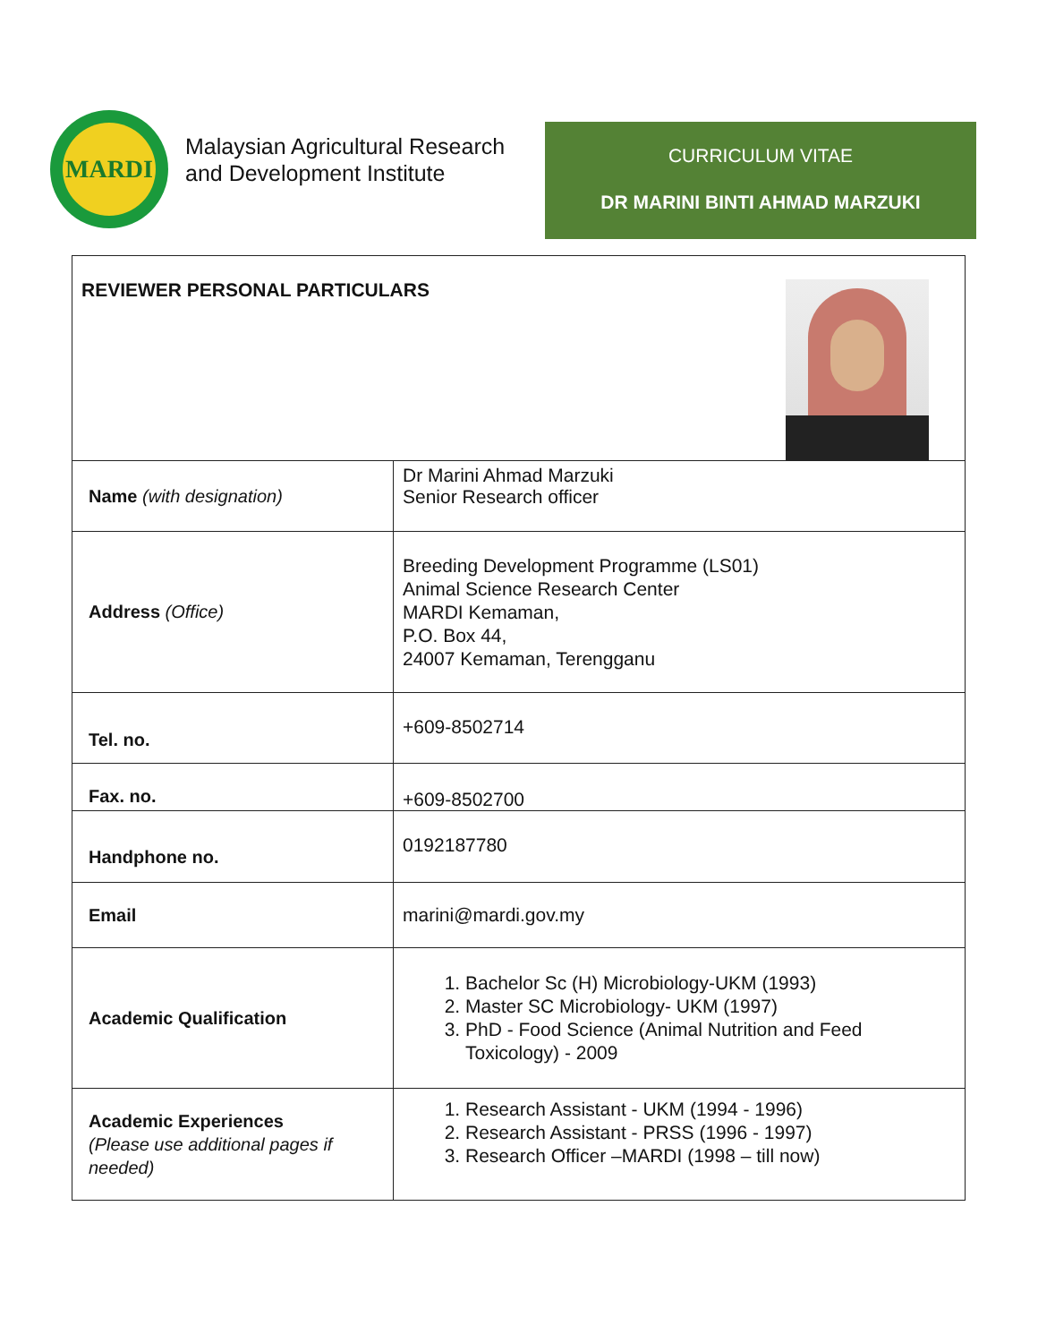MARDI
Malaysian Agricultural Research
and Development Institute
CURRICULUM VITAE
DR MARINI BINTI AHMAD MARZUKI
| REVIEWER PERSONAL PARTICULARS | |
| Name (with designation) | Dr Marini Ahmad Marzuki Senior Research officer |
| Address (Office) | Breeding Development Programme (LS01) Animal Science Research Center MARDI Kemaman, P.O. Box 44, 24007 Kemaman, Terengganu |
| Tel. no. | +609-8502714 |
| Fax. no. | +609-8502700 |
| Handphone no. | 0192187780 |
| Email | marini@mardi.gov.my |
| Academic Qualification | 1. Bachelor Sc (H) Microbiology-UKM (1993) 2. Master SC Microbiology- UKM (1997) 3. PhD - Food Science (Animal Nutrition and Feed Toxicology) - 2009 |
| Academic Experiences (Please use additional pages if needed) | 1. Research Assistant - UKM (1994 - 1996) 2. Research Assistant - PRSS (1996 - 1997) 3. Research Officer –MARDI (1998 – till now) |